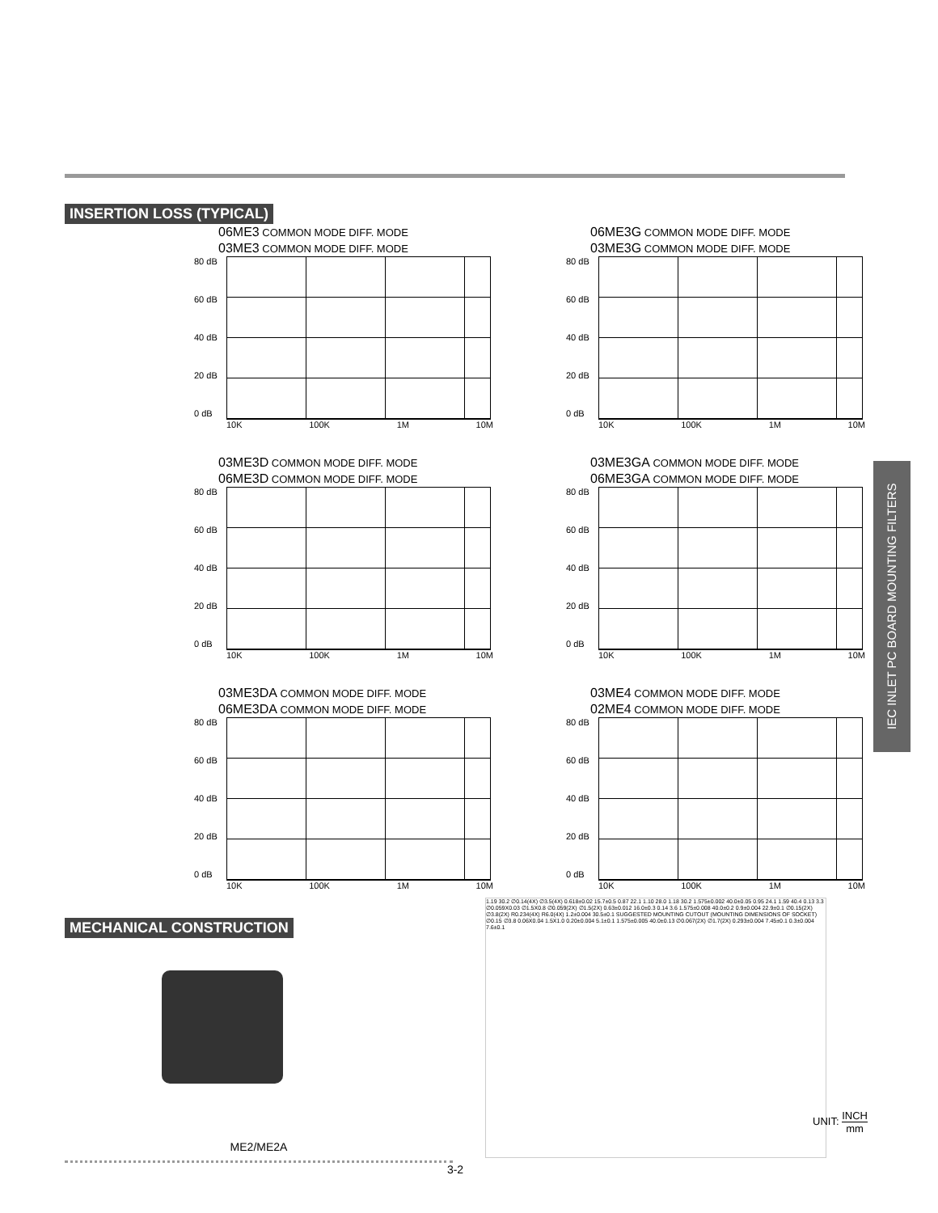INSERTION LOSS (TYPICAL)
06ME3 COMMON MODE DIFF. MODE
03ME3 COMMON MODE DIFF. MODE
80 dB
60 dB
40 dB
20 dB
0 dB
10K 100K 1M 10M
06ME3G COMMON MODE DIFF. MODE
03ME3G COMMON MODE DIFF. MODE
80 dB
60 dB
40 dB
20 dB
0 dB
10K 100K 1M 10M
03ME3D COMMON MODE DIFF. MODE
06ME3D COMMON MODE DIFF. MODE
80 dB
60 dB
40 dB
20 dB
0 dB
10K 100K 1M 10M
03ME3GA COMMON MODE DIFF. MODE
06ME3GA COMMON MODE DIFF. MODE
80 dB
60 dB
40 dB
20 dB
0 dB
10K 100K 1M 10M
03ME3DA COMMON MODE DIFF. MODE
06ME3DA COMMON MODE DIFF. MODE
80 dB
60 dB
40 dB
20 dB
0 dB
10K 100K 1M 10M
03ME4 COMMON MODE DIFF. MODE
02ME4 COMMON MODE DIFF. MODE
80 dB
60 dB
40 dB
20 dB
0 dB
10K 100K 1M 10M
MECHANICAL CONSTRUCTION
ME2/ME2A
1.19 30.2 ∅0.14(4X) ∅3.5(4X) 0.618±0.02 15.7±0.5 0.87 22.1 1.10 28.0 1.18 30.2 1.575±0.002 40.0±0.05 0.95 24.1 1.59 40.4 0.13 3.3 ∅0.059X0.03 ∅1.5X0.8 ∅0.059(2X) ∅1.5(2X) 0.63±0.012 16.0±0.3 0.14 3.6 1.575±0.008 40.0±0.2 0.9±0.004 22.9±0.1 ∅0.15(2X) ∅3.8(2X) R0.234(4X) R6.0(4X) 1.2±0.004 30.5±0.1 SUGGESTED MOUNTING CUTOUT (MOUNTING DIMENSIONS OF SOCKET) ∅0.15 ∅3.8 0.06X0.04 1.5X1.0 0.20±0.004 5.1±0.1 1.575±0.005 40.0±0.13 ∅0.067(2X) ∅1.7(2X) 0.293±0.004 7.45±0.1 0.3±0.004 7.6±0.1
UNIT: INCH mm
IEC INLET PC BOARD MOUNTING FILTERS
3-2